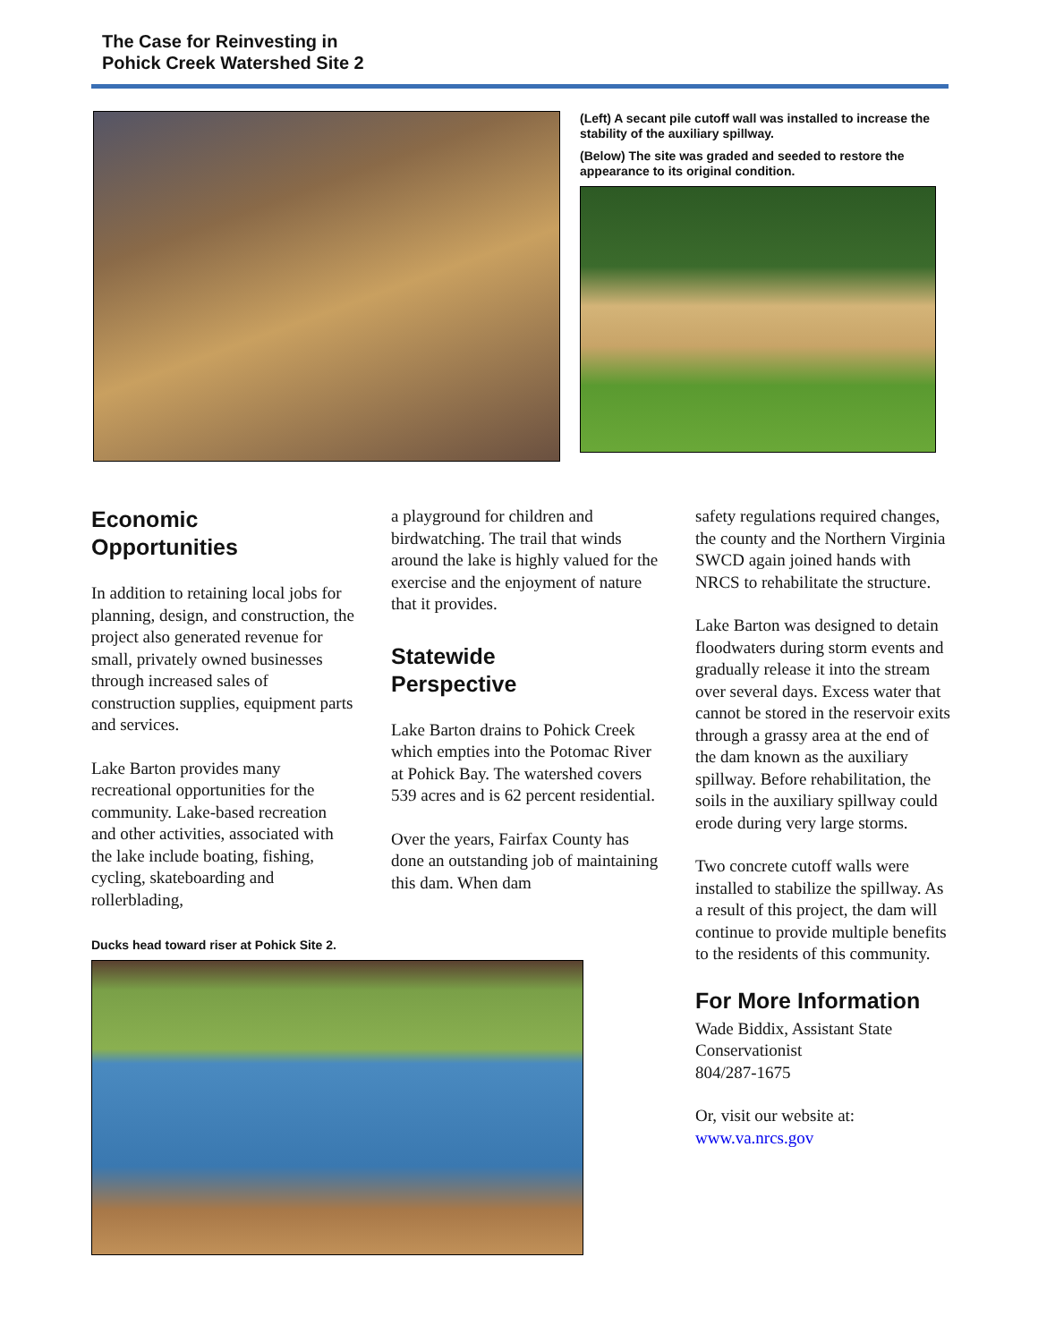The Case for Reinvesting in
Pohick Creek Watershed Site 2
(Left) A secant pile cutoff wall was installed to increase the stability of the auxiliary spillway.
(Below) The site was graded and seeded to restore the appearance to its original condition.
Economic
Opportunities
In addition to retaining local jobs for planning, design, and construction, the project also generated revenue for small, privately owned businesses through increased sales of construction supplies, equipment parts and services.
Lake Barton provides many recreational opportunities for the community. Lake-based recreation and other activities, associated with the lake include boating, fishing, cycling, skateboarding and rollerblading,
Ducks head toward riser at Pohick Site 2.
a playground for children and birdwatching. The trail that winds around the lake is highly valued for the exercise and the enjoyment of nature that it provides.
Statewide
Perspective
Lake Barton drains to Pohick Creek which empties into the Potomac River at Pohick Bay. The watershed covers 539 acres and is 62 percent residential.
Over the years, Fairfax County has done an outstanding job of maintaining this dam. When dam
safety regulations required changes, the county and the Northern Virginia SWCD again joined hands with NRCS to rehabilitate the structure.
Lake Barton was designed to detain floodwaters during storm events and gradually release it into the stream over several days. Excess water that cannot be stored in the reservoir exits through a grassy area at the end of the dam known as the auxiliary spillway. Before rehabilitation, the soils in the auxiliary spillway could erode during very large storms.
Two concrete cutoff walls were installed to stabilize the spillway. As a result of this project, the dam will continue to provide multiple benefits to the residents of this community.
For More Information
Wade Biddix, Assistant State Conservationist
804/287-1675
Or, visit our website at:
www.va.nrcs.gov